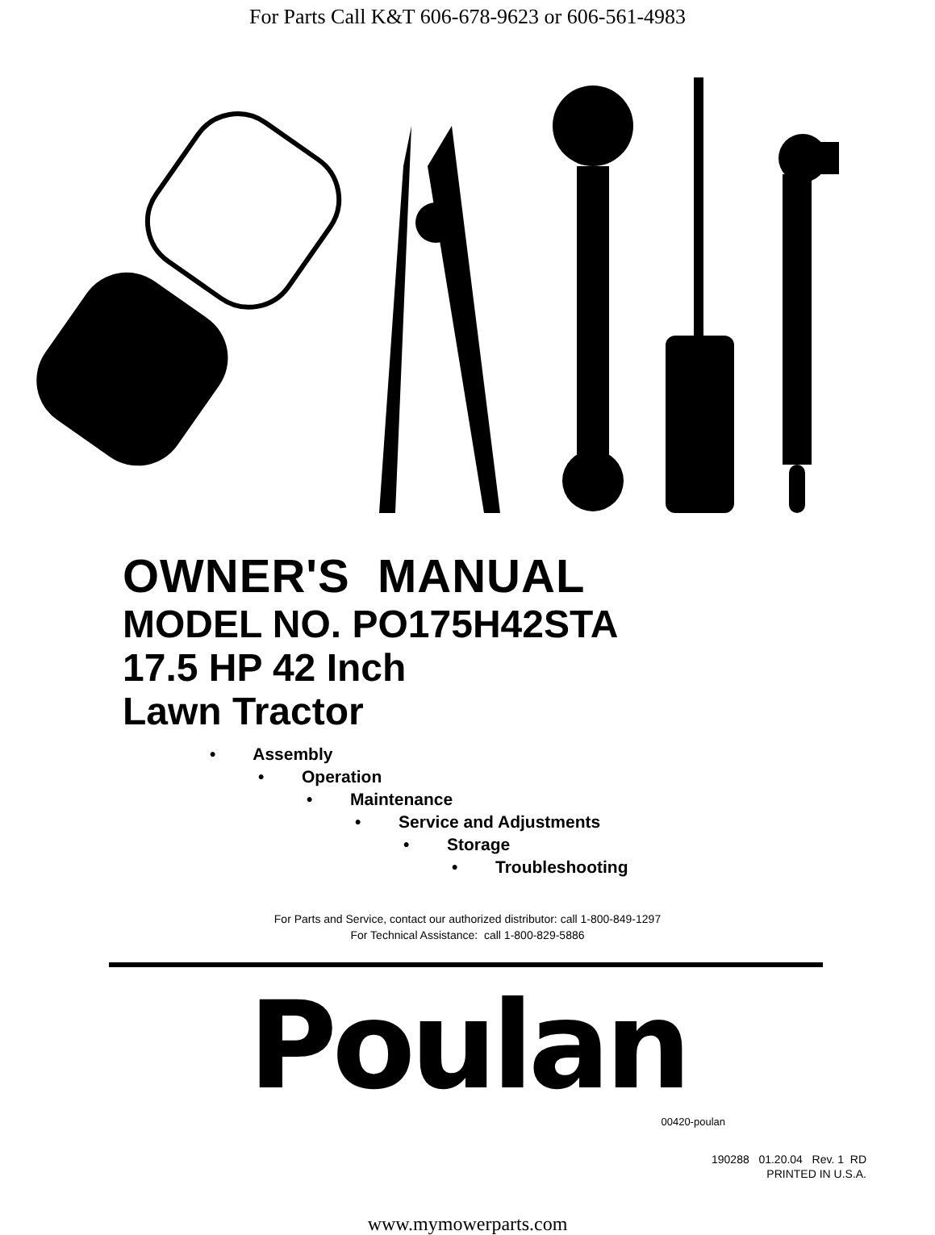For Parts Call K&T 606-678-9623 or 606-561-4983
OWNER'S MANUAL
MODEL NO. PO175H42STA
17.5 HP 42 Inch
Lawn Tractor
• Assembly
• Operation
• Maintenance
• Service and Adjustments
• Storage
• Troubleshooting
For Parts and Service, contact our authorized distributor: call 1-800-849-1297
For Technical Assistance: call 1-800-829-5886
Poulan
00420-poulan
190288 01.20.04 Rev. 1 RD
PRINTED IN U.S.A.
www.mymowerparts.com